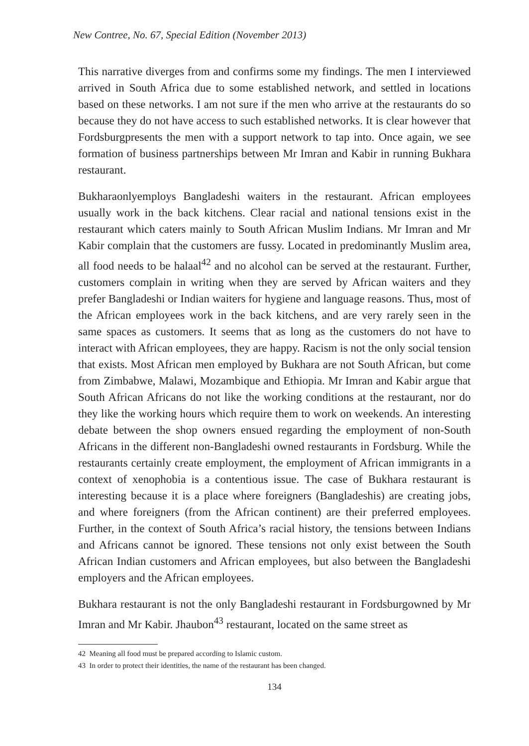New Contree, No. 67, Special Edition (November 2013)
This narrative diverges from and confirms some my findings. The men I interviewed arrived in South Africa due to some established network, and settled in locations based on these networks. I am not sure if the men who arrive at the restaurants do so because they do not have access to such established networks. It is clear however that Fordsburgpresents the men with a support network to tap into. Once again, we see formation of business partnerships between Mr Imran and Kabir in running Bukhara restaurant.
Bukharaonlyemploys Bangladeshi waiters in the restaurant. African employees usually work in the back kitchens. Clear racial and national tensions exist in the restaurant which caters mainly to South African Muslim Indians. Mr Imran and Mr Kabir complain that the customers are fussy. Located in predominantly Muslim area, all food needs to be halaal<sup>42</sup> and no alcohol can be served at the restaurant. Further, customers complain in writing when they are served by African waiters and they prefer Bangladeshi or Indian waiters for hygiene and language reasons. Thus, most of the African employees work in the back kitchens, and are very rarely seen in the same spaces as customers. It seems that as long as the customers do not have to interact with African employees, they are happy. Racism is not the only social tension that exists. Most African men employed by Bukhara are not South African, but come from Zimbabwe, Malawi, Mozambique and Ethiopia. Mr Imran and Kabir argue that South African Africans do not like the working conditions at the restaurant, nor do they like the working hours which require them to work on weekends. An interesting debate between the shop owners ensued regarding the employment of non-South Africans in the different non-Bangladeshi owned restaurants in Fordsburg. While the restaurants certainly create employment, the employment of African immigrants in a context of xenophobia is a contentious issue. The case of Bukhara restaurant is interesting because it is a place where foreigners (Bangladeshis) are creating jobs, and where foreigners (from the African continent) are their preferred employees. Further, in the context of South Africa’s racial history, the tensions between Indians and Africans cannot be ignored. These tensions not only exist between the South African Indian customers and African employees, but also between the Bangladeshi employers and the African employees.
Bukhara restaurant is not the only Bangladeshi restaurant in Fordsburgowned by Mr Imran and Mr Kabir. Jhaubon<sup>43</sup> restaurant, located on the same street as
42 Meaning all food must be prepared according to Islamic custom.
43 In order to protect their identities, the name of the restaurant has been changed.
134